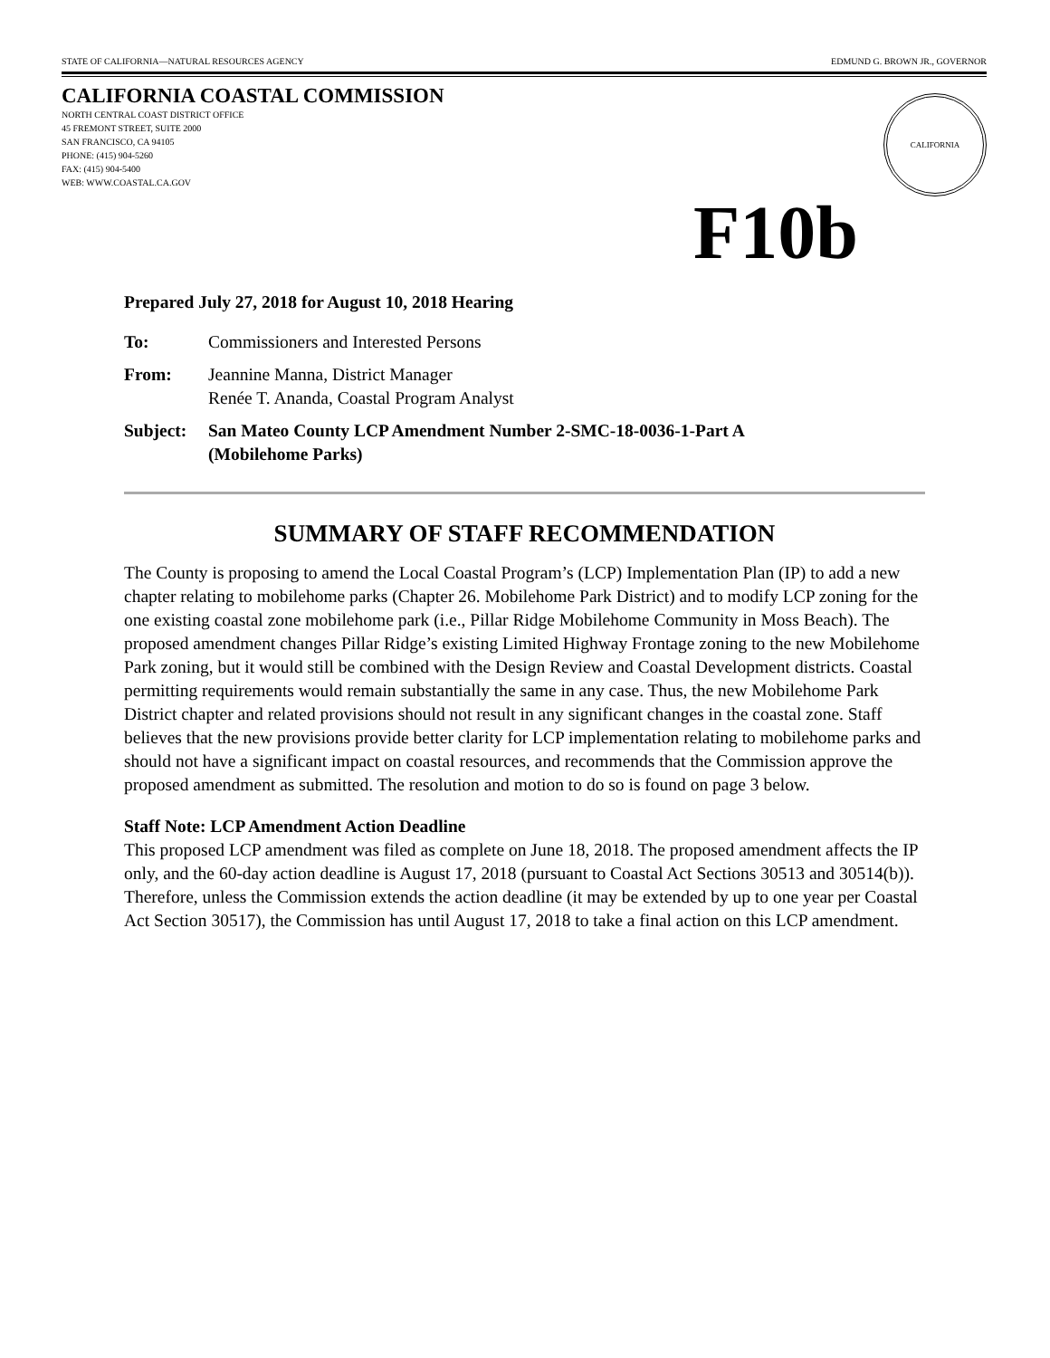STATE OF CALIFORNIA—NATURAL RESOURCES AGENCY EDMUND G. BROWN JR., GOVERNOR
CALIFORNIA COASTAL COMMISSION
NORTH CENTRAL COAST DISTRICT OFFICE
45 FREMONT STREET, SUITE 2000
SAN FRANCISCO, CA 94105
PHONE: (415) 904-5260
FAX: (415) 904-5400
WEB: WWW.COASTAL.CA.GOV
CALIFORNIA
F10b
Prepared July 27, 2018 for August 10, 2018 Hearing
To: Commissioners and Interested Persons
From: Jeannine Manna, District Manager
Renée T. Ananda, Coastal Program Analyst
Subject:
San Mateo County LCP Amendment Number 2-SMC-18-0036-1-Part A
(Mobilehome Parks)
SUMMARY OF STAFF RECOMMENDATION
The County is proposing to amend the Local Coastal Program’s (LCP) Implementation Plan (IP) to add a new chapter relating to mobilehome parks (Chapter 26. Mobilehome Park District) and to modify LCP zoning for the one existing coastal zone mobilehome park (i.e., Pillar Ridge Mobilehome Community in Moss Beach). The proposed amendment changes Pillar Ridge’s existing Limited Highway Frontage zoning to the new Mobilehome Park zoning, but it would still be combined with the Design Review and Coastal Development districts. Coastal permitting requirements would remain substantially the same in any case. Thus, the new Mobilehome Park District chapter and related provisions should not result in any significant changes in the coastal zone. Staff believes that the new provisions provide better clarity for LCP implementation relating to mobilehome parks and should not have a significant impact on coastal resources, and recommends that the Commission approve the proposed amendment as submitted. The resolution and motion to do so is found on page 3 below.
Staff Note: LCP Amendment Action Deadline
This proposed LCP amendment was filed as complete on June 18, 2018. The proposed amendment affects the IP only, and the 60-day action deadline is August 17, 2018 (pursuant to Coastal Act Sections 30513 and 30514(b)). Therefore, unless the Commission extends the action deadline (it may be extended by up to one year per Coastal Act Section 30517), the Commission has until August 17, 2018 to take a final action on this LCP amendment.